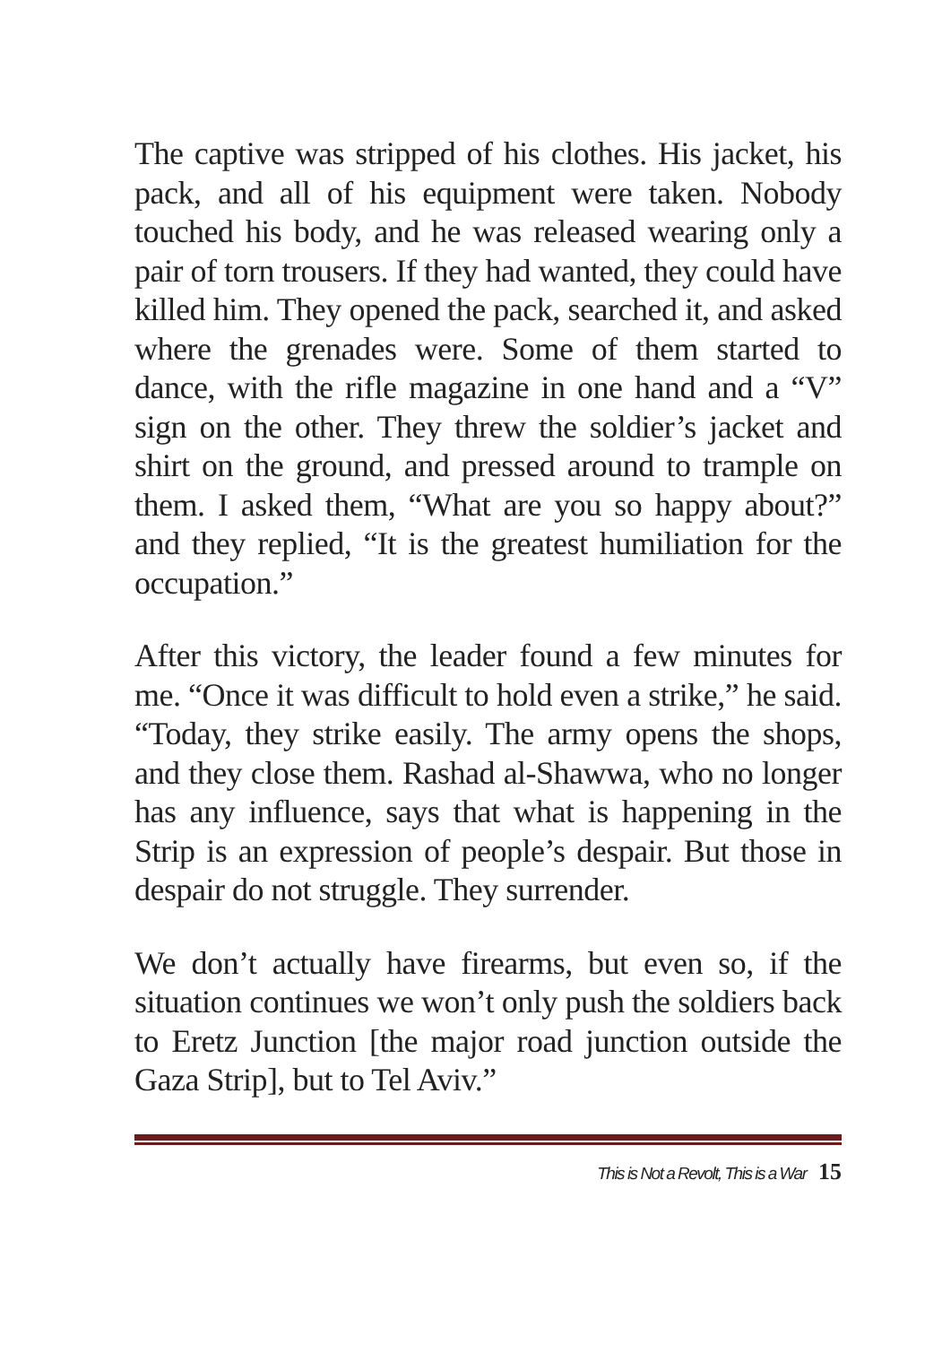The captive was stripped of his clothes. His jacket, his pack, and all of his equipment were taken. Nobody touched his body, and he was released wearing only a pair of torn trousers. If they had wanted, they could have killed him. They opened the pack, searched it, and asked where the grenades were. Some of them started to dance, with the rifle magazine in one hand and a “V” sign on the other. They threw the soldier’s jacket and shirt on the ground, and pressed around to trample on them. I asked them, “What are you so happy about?” and they replied, “It is the greatest humiliation for the occupation.”
After this victory, the leader found a few minutes for me. “Once it was difficult to hold even a strike,” he said. “Today, they strike easily. The army opens the shops, and they close them. Rashad al-Shawwa, who no longer has any influence, says that what is happening in the Strip is an expression of people’s despair. But those in despair do not struggle. They surrender.
We don’t actually have firearms, but even so, if the situation continues we won’t only push the soldiers back to Eretz Junction [the major road junction outside the Gaza Strip], but to Tel Aviv.”
This is Not a Revolt, This is a War 15